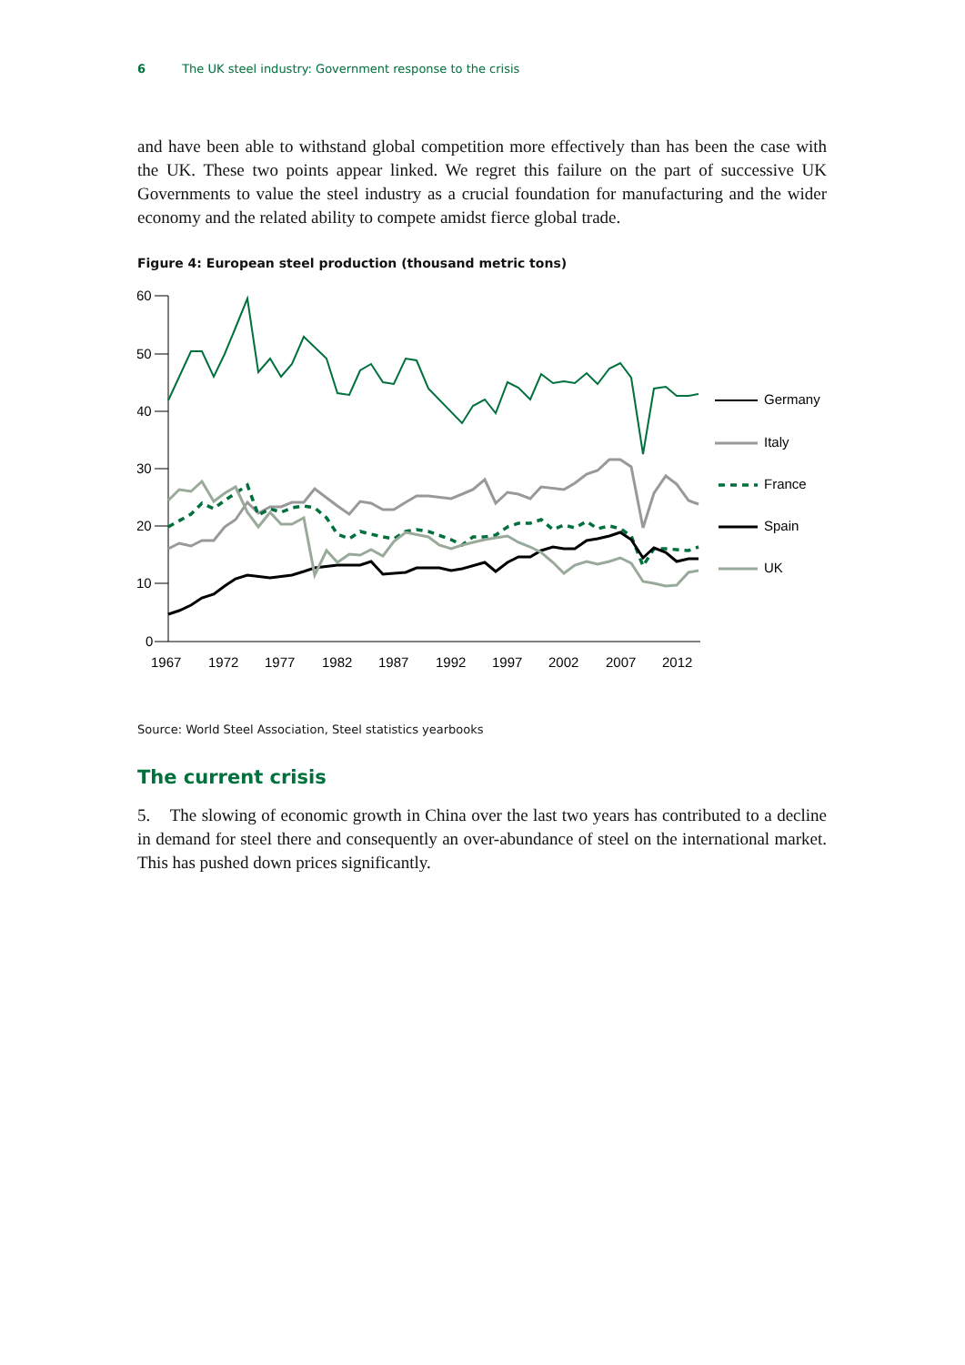6 The UK steel industry: Government response to the crisis
and have been able to withstand global competition more effectively than has been the case with the UK. These two points appear linked. We regret this failure on the part of successive UK Governments to value the steel industry as a crucial foundation for manufacturing and the wider economy and the related ability to compete amidst fierce global trade.
Figure 4: European steel production (thousand metric tons)
60
50
40
30
20
10
0
1967
1972
1977
1982
1987
1992
1997
2002
2007
2012
Germany
Italy
France
Spain
UK
Source: World Steel Association, Steel statistics yearbooks
The current crisis
5. The slowing of economic growth in China over the last two years has contributed to a decline in demand for steel there and consequently an over-abundance of steel on the international market. This has pushed down prices significantly.